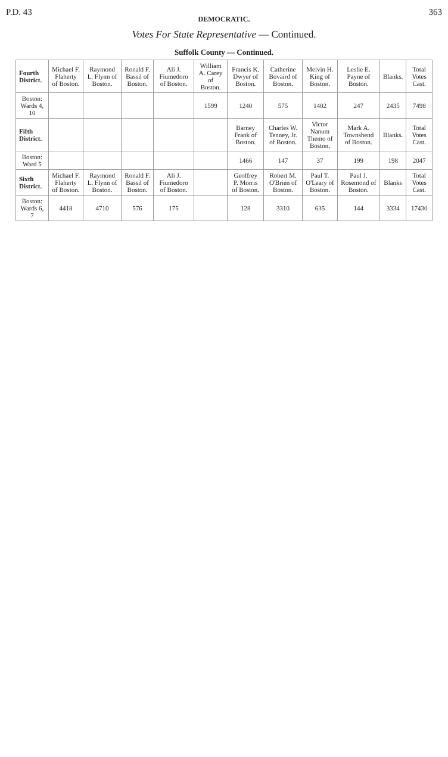P.D. 43 363
DEMOCRATIC.
Votes For State Representative — Continued.
Suffolk County — Continued.
| Fourth District. | Michael F. Flaherty of Boston. | Raymond L. Flynn of Boston. | Ronald F. Bassil of Boston. | Ali J. Fiumedoro of Boston. | William A. Carey of Boston. | Francis K. Dwyer of Boston. | Catherine Bovaird of Boston. | Melvin H. King of Boston. | Leslie E. Payne of Boston. | Blanks. | Total Votes Cast. |
| --- | --- | --- | --- | --- | --- | --- | --- | --- | --- | --- | --- |
| Boston: Wards 4, 10 | | | | | 1599 | 1240 | 575 | 1402 | 247 | 2435 | 7498 |
| Fifth District. | | | | | | Barney Frank of Boston. | Charles W. Tenney, Jr. of Boston. | Victor Nanum Themo of Boston. | Mark A. Townshend of Boston. | Blanks. | Total Votes Cast. |
| Boston: Ward 5 | | | | | | 1466 | 147 | 37 | 199 | 198 | 2047 |
| Sixth District. | Michael F. Flaherty of Boston. | Raymond L. Flynn of Boston. | Ronald F. Bassil of Boston. | Ali J. Fiumedoro of Boston. | | Geoffrey P. Morris of Boston. | Robert M. O'Brien of Boston. | Paul T. O'Leary of Boston. | Paul J. Rosemond of Boston. | Blanks | Total Votes Cast. |
| Boston: Wards 6, 7 | 4418 | 4710 | 576 | 175 | | 128 | 3310 | 635 | 144 | 3334 | 17430 |